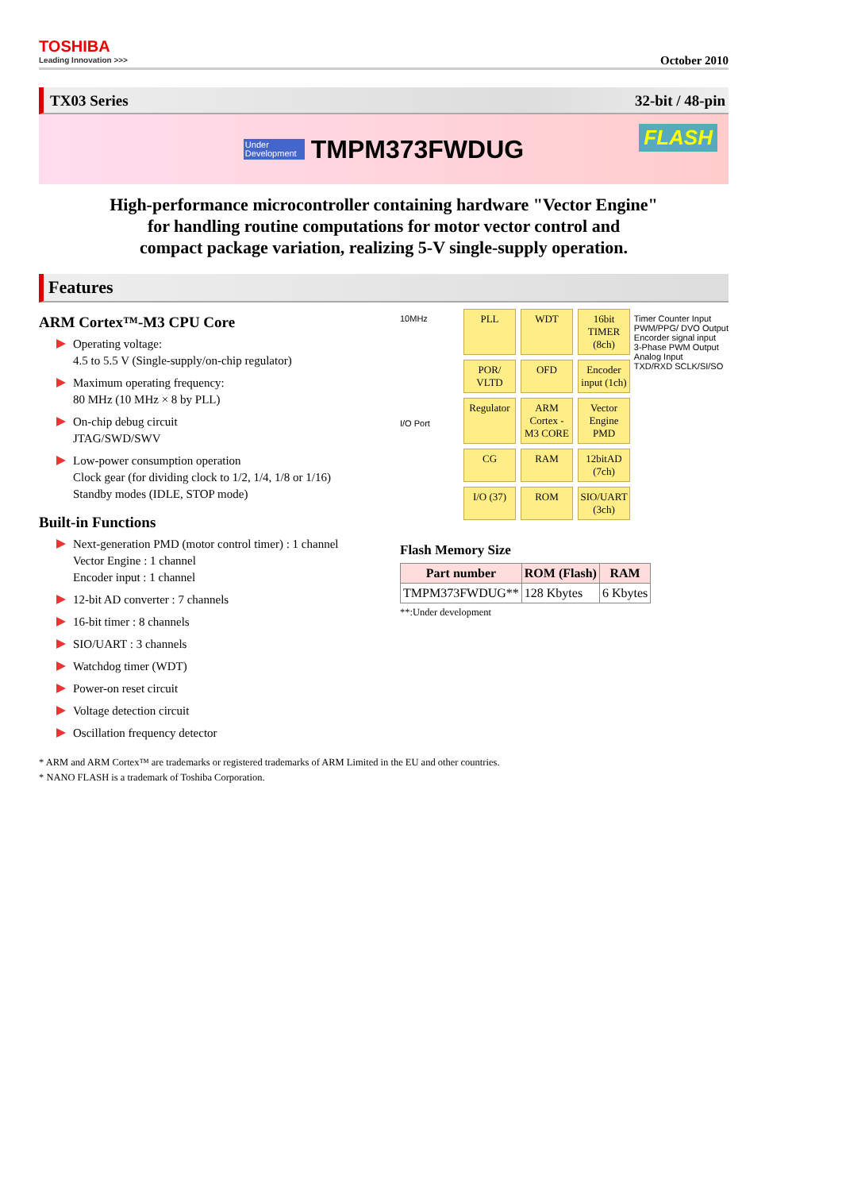TOSHIBA
Leading Innovation >>>
October 2010
TX03 Series 32-bit / 48-pin
Under
Development
TMPM373FWDUG
FLASH
High-performance microcontroller containing hardware "Vector Engine"
for handling routine computations for motor vector control and
compact package variation, realizing 5-V single-supply operation.
Features
ARM Cortex™-M3 CPU Core
Operating voltage:
4.5 to 5.5 V (Single-supply/on-chip regulator)
Maximum operating frequency:
80 MHz (10 MHz × 8 by PLL)
On-chip debug circuit
JTAG/SWD/SWV
Low-power consumption operation
Clock gear (for dividing clock to 1/2, 1/4, 1/8 or 1/16)
Standby modes (IDLE, STOP mode)
Built-in Functions
Next-generation PMD (motor control timer) : 1 channel
Vector Engine : 1 channel
Encoder input : 1 channel
12-bit AD converter : 7 channels
16-bit timer : 8 channels
SIO/UART : 3 channels
Watchdog timer (WDT)
Power-on reset circuit
Voltage detection circuit
Oscillation frequency detector
10MHz
I/O Port Timer Counter Input
PWM/PPG/ DVO Output
Encorder signal input
3-Phase PWM Output
Analog Input
TXD/RXD SCLK/SI/SO
PLL
WDT
16bit TIMER (8ch)
POR/ VLTD
OFD
Encoder input (1ch)
Regulator
ARM Cortex -M3 CORE
Vector Engine PMD
CG
RAM
12bitAD (7ch)
I/O (37)
ROM
SIO/UART (3ch)
Flash Memory Size
| Part number | ROM (Flash) | RAM |
| --- | --- | --- |
| TMPM373FWDUG** | 128 Kbytes | 6 Kbytes |
**:Under development
* ARM and ARM Cortex™ are trademarks or registered trademarks of ARM Limited in the EU and other countries.
* NANO FLASH is a trademark of Toshiba Corporation.